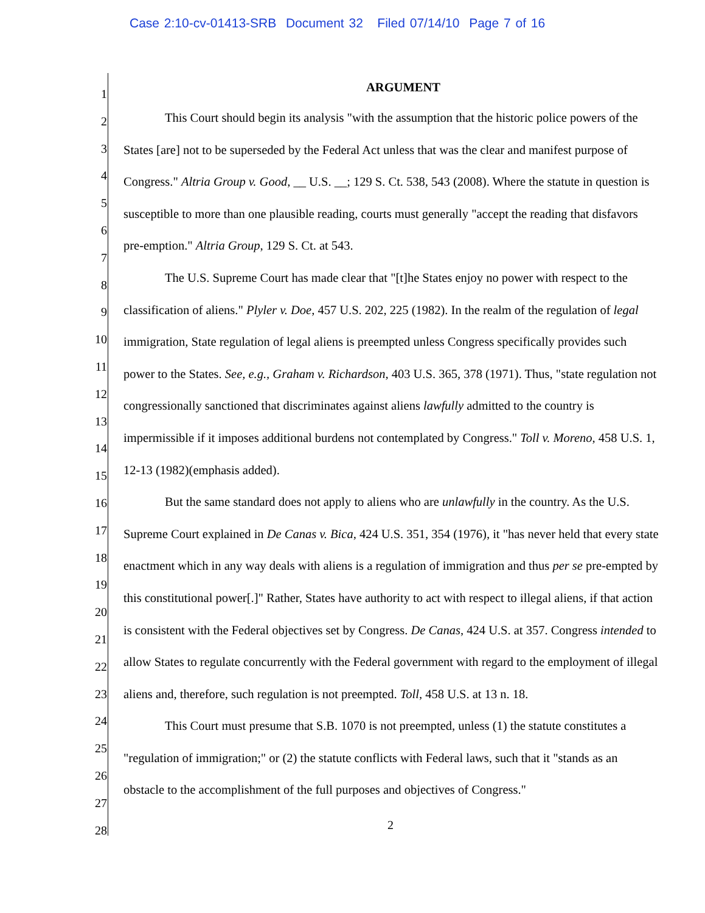Case 2:10-cv-01413-SRB Document 32 Filed 07/14/10 Page 7 of 16
1
2
3
4
5
6
7
8
9
10
11
12
13
14
15
16
17
18
19
20
21
22
23
24
25
26
27
28
ARGUMENT
This Court should begin its analysis "with the assumption that the historic police powers of the States [are] not to be superseded by the Federal Act unless that was the clear and manifest purpose of Congress." Altria Group v. Good, __ U.S. __; 129 S. Ct. 538, 543 (2008). Where the statute in question is susceptible to more than one plausible reading, courts must generally "accept the reading that disfavors pre-emption." Altria Group, 129 S. Ct. at 543.
The U.S. Supreme Court has made clear that "[t]he States enjoy no power with respect to the classification of aliens." Plyler v. Doe, 457 U.S. 202, 225 (1982). In the realm of the regulation of legal immigration, State regulation of legal aliens is preempted unless Congress specifically provides such power to the States. See, e.g., Graham v. Richardson, 403 U.S. 365, 378 (1971). Thus, "state regulation not congressionally sanctioned that discriminates against aliens lawfully admitted to the country is impermissible if it imposes additional burdens not contemplated by Congress." Toll v. Moreno, 458 U.S. 1, 12-13 (1982)(emphasis added).
But the same standard does not apply to aliens who are unlawfully in the country. As the U.S. Supreme Court explained in De Canas v. Bica, 424 U.S. 351, 354 (1976), it "has never held that every state enactment which in any way deals with aliens is a regulation of immigration and thus per se pre-empted by this constitutional power[.]" Rather, States have authority to act with respect to illegal aliens, if that action is consistent with the Federal objectives set by Congress. De Canas, 424 U.S. at 357. Congress intended to allow States to regulate concurrently with the Federal government with regard to the employment of illegal aliens and, therefore, such regulation is not preempted. Toll, 458 U.S. at 13 n. 18.
This Court must presume that S.B. 1070 is not preempted, unless (1) the statute constitutes a "regulation of immigration;" or (2) the statute conflicts with Federal laws, such that it "stands as an obstacle to the accomplishment of the full purposes and objectives of Congress."
2